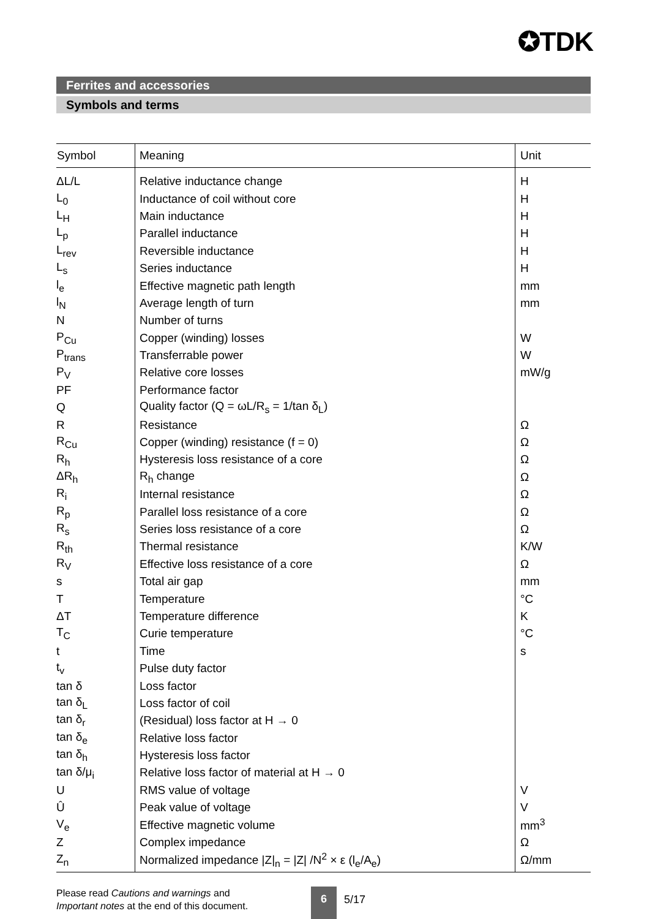✪TDK
Ferrites and accessories
Symbols and terms
| Symbol | Meaning | Unit |
| --- | --- | --- |
| ΔL/L | Relative inductance change | H |
| L<sub>0</sub> | Inductance of coil without core | H |
| L<sub>H</sub> | Main inductance | H |
| L<sub>p</sub> | Parallel inductance | H |
| L<sub>rev</sub> | Reversible inductance | H |
| L<sub>s</sub> | Series inductance | H |
| l<sub>e</sub> | Effective magnetic path length | mm |
| l<sub>N</sub> | Average length of turn | mm |
| N | Number of turns | |
| P<sub>Cu</sub> | Copper (winding) losses | W |
| P<sub>trans</sub> | Transferrable power | W |
| P<sub>V</sub> | Relative core losses | mW/g |
| PF | Performance factor | |
| Q | Quality factor (Q = ωL/R<sub>s</sub> = 1/tan δ<sub>L</sub>) | |
| R | Resistance | Ω |
| R<sub>Cu</sub> | Copper (winding) resistance (f = 0) | Ω |
| R<sub>h</sub> | Hysteresis loss resistance of a core | Ω |
| ΔR<sub>h</sub> | R<sub>h</sub> change | Ω |
| R<sub>i</sub> | Internal resistance | Ω |
| R<sub>p</sub> | Parallel loss resistance of a core | Ω |
| R<sub>s</sub> | Series loss resistance of a core | Ω |
| R<sub>th</sub> | Thermal resistance | K/W |
| R<sub>V</sub> | Effective loss resistance of a core | Ω |
| s | Total air gap | mm |
| T | Temperature | °C |
| ΔT | Temperature difference | K |
| T<sub>C</sub> | Curie temperature | °C |
| t | Time | s |
| t<sub>v</sub> | Pulse duty factor | |
| tan δ | Loss factor | |
| tan δ<sub>L</sub> | Loss factor of coil | |
| tan δ<sub>r</sub> | (Residual) loss factor at H → 0 | |
| tan δ<sub>e</sub> | Relative loss factor | |
| tan δ<sub>h</sub> | Hysteresis loss factor | |
| tan δ/μ<sub>i</sub> | Relative loss factor of material at H → 0 | |
| U | RMS value of voltage | V |
| Û | Peak value of voltage | V |
| V<sub>e</sub> | Effective magnetic volume | mm<sup>3</sup> |
| Z | Complex impedance | Ω |
| Z<sub>n</sub> | Normalized impedance /Z/<sub>n</sub> = /Z/ /N<sup>2</sup> × ε (l<sub>e</sub>/A<sub>e</sub>) | Ω/mm |
Please read Cautions and warnings and
Important notes at the end of this document.
6
5/17